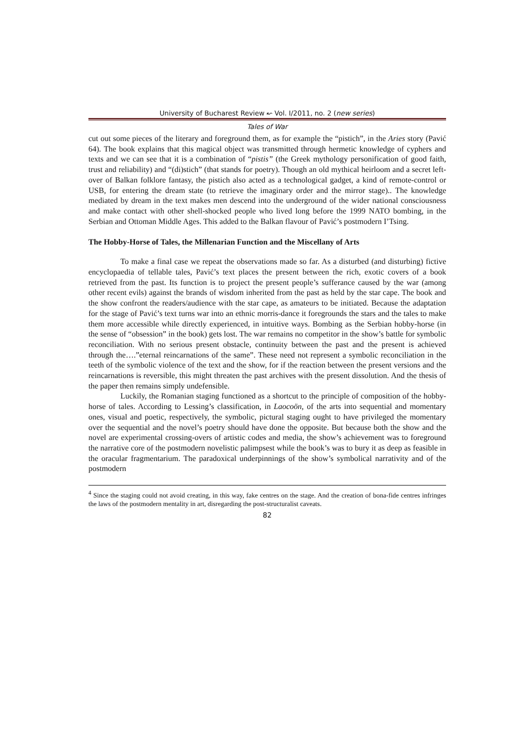University of Bucharest Review ↜ Vol. I/2011, no. 2 (new series)
Tales of War
cut out some pieces of the literary and foreground them, as for example the “pistich”, in the Aries story (Pavić 64). The book explains that this magical object was transmitted through hermetic knowledge of cyphers and texts and we can see that it is a combination of “pistis” (the Greek mythology personification of good faith, trust and reliability) and “(di)stich” (that stands for poetry). Though an old mythical heirloom and a secret left-over of Balkan folklore fantasy, the pistich also acted as a technological gadget, a kind of remote-control or USB, for entering the dream state (to retrieve the imaginary order and the mirror stage).. The knowledge mediated by dream in the text makes men descend into the underground of the wider national consciousness and make contact with other shell-shocked people who lived long before the 1999 NATO bombing, in the Serbian and Ottoman Middle Ages. This added to the Balkan flavour of Pavić’s postmodern I’Tsing.
The Hobby-Horse of Tales, the Millenarian Function and the Miscellany of Arts
To make a final case we repeat the observations made so far. As a disturbed (and disturbing) fictive encyclopaedia of tellable tales, Pavić’s text places the present between the rich, exotic covers of a book retrieved from the past. Its function is to project the present people’s sufferance caused by the war (among other recent evils) against the brands of wisdom inherited from the past as held by the star cape. The book and the show confront the readers/audience with the star cape, as amateurs to be initiated. Because the adaptation for the stage of Pavić’s text turns war into an ethnic morris-dance it foregrounds the stars and the tales to make them more accessible while directly experienced, in intuitive ways. Bombing as the Serbian hobby-horse (in the sense of “obsession” in the book) gets lost. The war remains no competitor in the show’s battle for symbolic reconciliation. With no serious present obstacle, continuity between the past and the present is achieved through the….”eternal reincarnations of the same”. These need not represent a symbolic reconciliation in the teeth of the symbolic violence of the text and the show, for if the reaction between the present versions and the reincarnations is reversible, this might threaten the past archives with the present dissolution. And the thesis of the paper then remains simply undefensible.
Luckily, the Romanian staging functioned as a shortcut to the principle of composition of the hobby-horse of tales. According to Lessing’s classification, in Laocoön, of the arts into sequential and momentary ones, visual and poetic, respectively, the symbolic, pictural staging ought to have privileged the momentary over the sequential and the novel’s poetry should have done the opposite. But because both the show and the novel are experimental crossing-overs of artistic codes and media, the show’s achievement was to foreground the narrative core of the postmodern novelistic palimpsest while the book’s was to bury it as deep as feasible in the oracular fragmentarium. The paradoxical underpinnings of the show’s symbolical narrativity and of the postmodern
<sup>4</sup> Since the staging could not avoid creating, in this way, fake centres on the stage. And the creation of bona-fide centres infringes the laws of the postmodern mentality in art, disregarding the post-structuralist caveats.
82